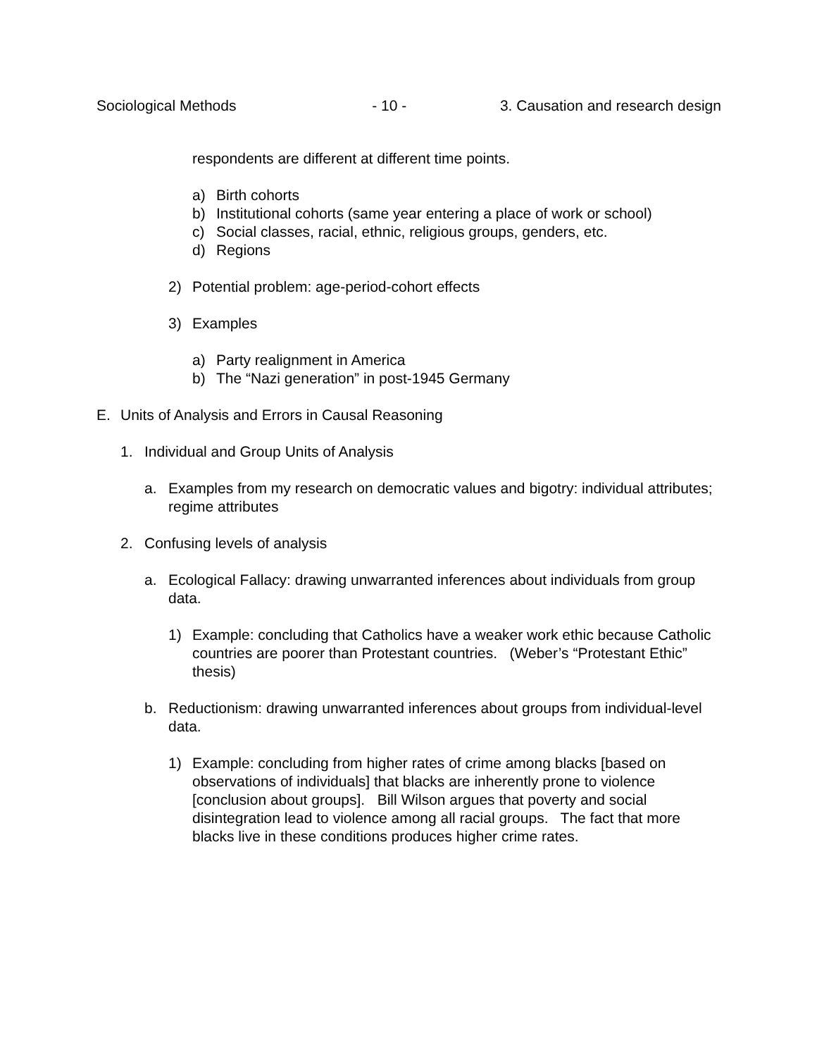Sociological Methods - 10 - 3. Causation and research design
respondents are different at different time points.
a) Birth cohorts
b) Institutional cohorts (same year entering a place of work or school)
c) Social classes, racial, ethnic, religious groups, genders, etc.
d) Regions
2) Potential problem: age-period-cohort effects
3) Examples
a) Party realignment in America
b) The “Nazi generation” in post-1945 Germany
E. Units of Analysis and Errors in Causal Reasoning
1. Individual and Group Units of Analysis
a. Examples from my research on democratic values and bigotry: individual attributes; regime attributes
2. Confusing levels of analysis
a. Ecological Fallacy: drawing unwarranted inferences about individuals from group data.
1) Example: concluding that Catholics have a weaker work ethic because Catholic countries are poorer than Protestant countries. (Weber’s “Protestant Ethic” thesis)
b. Reductionism: drawing unwarranted inferences about groups from individual-level data.
1) Example: concluding from higher rates of crime among blacks [based on observations of individuals] that blacks are inherently prone to violence [conclusion about groups]. Bill Wilson argues that poverty and social disintegration lead to violence among all racial groups. The fact that more blacks live in these conditions produces higher crime rates.